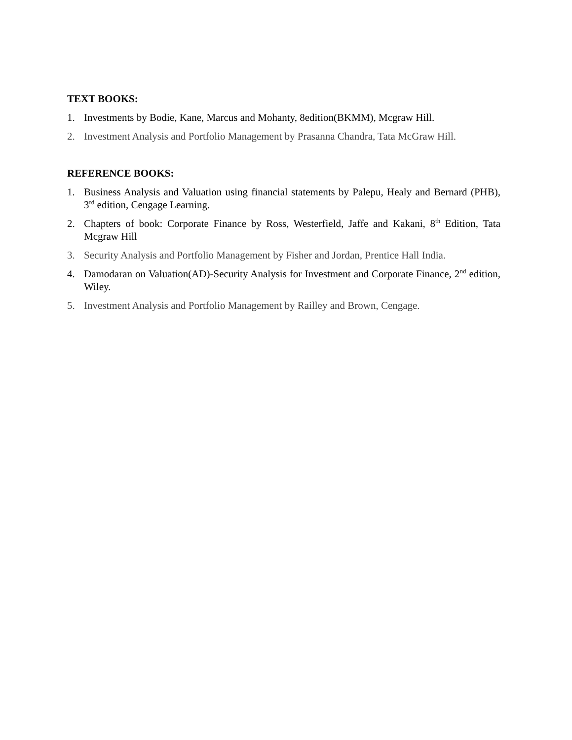TEXT BOOKS:
1. Investments by Bodie, Kane, Marcus and Mohanty, 8edition(BKMM), Mcgraw Hill.
2. Investment Analysis and Portfolio Management by Prasanna Chandra, Tata McGraw Hill.
REFERENCE BOOKS:
1. Business Analysis and Valuation using financial statements by Palepu, Healy and Bernard (PHB), 3<sup>rd</sup> edition, Cengage Learning.
2. Chapters of book: Corporate Finance by Ross, Westerfield, Jaffe and Kakani, 8<sup>th</sup> Edition, Tata Mcgraw Hill
3. Security Analysis and Portfolio Management by Fisher and Jordan, Prentice Hall India.
4. Damodaran on Valuation(AD)-Security Analysis for Investment and Corporate Finance, 2<sup>nd</sup> edition, Wiley.
5. Investment Analysis and Portfolio Management by Railley and Brown, Cengage.